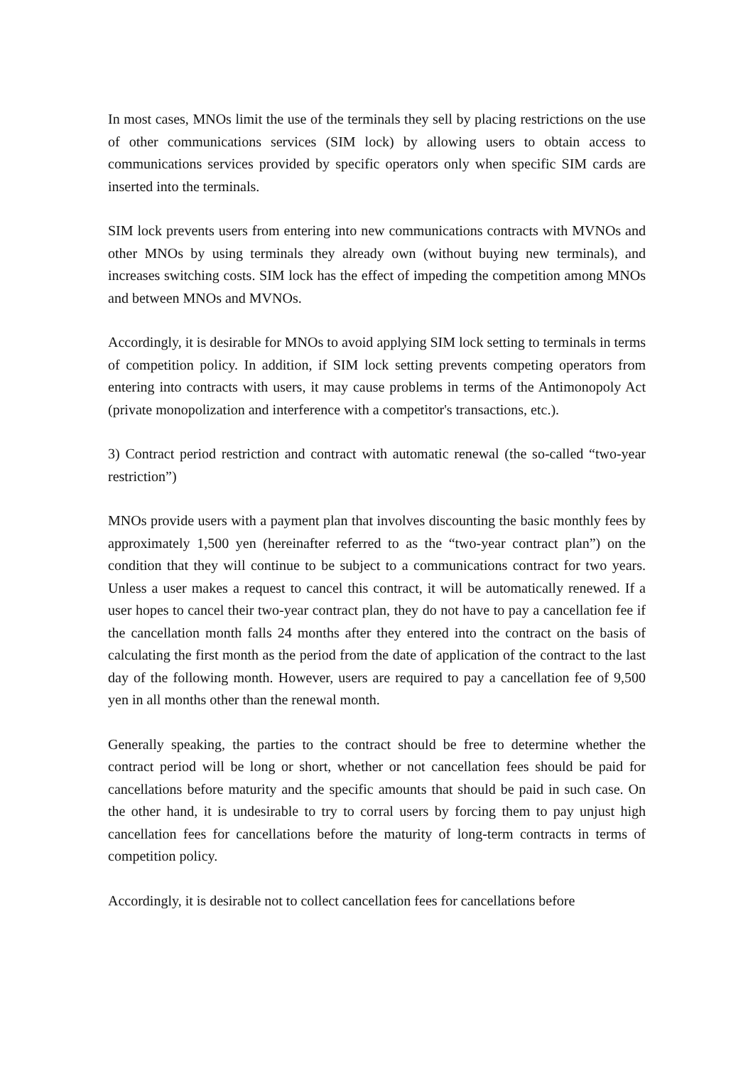In most cases, MNOs limit the use of the terminals they sell by placing restrictions on the use of other communications services (SIM lock) by allowing users to obtain access to communications services provided by specific operators only when specific SIM cards are inserted into the terminals.
SIM lock prevents users from entering into new communications contracts with MVNOs and other MNOs by using terminals they already own (without buying new terminals), and increases switching costs. SIM lock has the effect of impeding the competition among MNOs and between MNOs and MVNOs.
Accordingly, it is desirable for MNOs to avoid applying SIM lock setting to terminals in terms of competition policy. In addition, if SIM lock setting prevents competing operators from entering into contracts with users, it may cause problems in terms of the Antimonopoly Act (private monopolization and interference with a competitor's transactions, etc.).
3) Contract period restriction and contract with automatic renewal (the so-called “two-year restriction”)
MNOs provide users with a payment plan that involves discounting the basic monthly fees by approximately 1,500 yen (hereinafter referred to as the “two-year contract plan”) on the condition that they will continue to be subject to a communications contract for two years. Unless a user makes a request to cancel this contract, it will be automatically renewed. If a user hopes to cancel their two-year contract plan, they do not have to pay a cancellation fee if the cancellation month falls 24 months after they entered into the contract on the basis of calculating the first month as the period from the date of application of the contract to the last day of the following month. However, users are required to pay a cancellation fee of 9,500 yen in all months other than the renewal month.
Generally speaking, the parties to the contract should be free to determine whether the contract period will be long or short, whether or not cancellation fees should be paid for cancellations before maturity and the specific amounts that should be paid in such case. On the other hand, it is undesirable to try to corral users by forcing them to pay unjust high cancellation fees for cancellations before the maturity of long-term contracts in terms of competition policy.
Accordingly, it is desirable not to collect cancellation fees for cancellations before